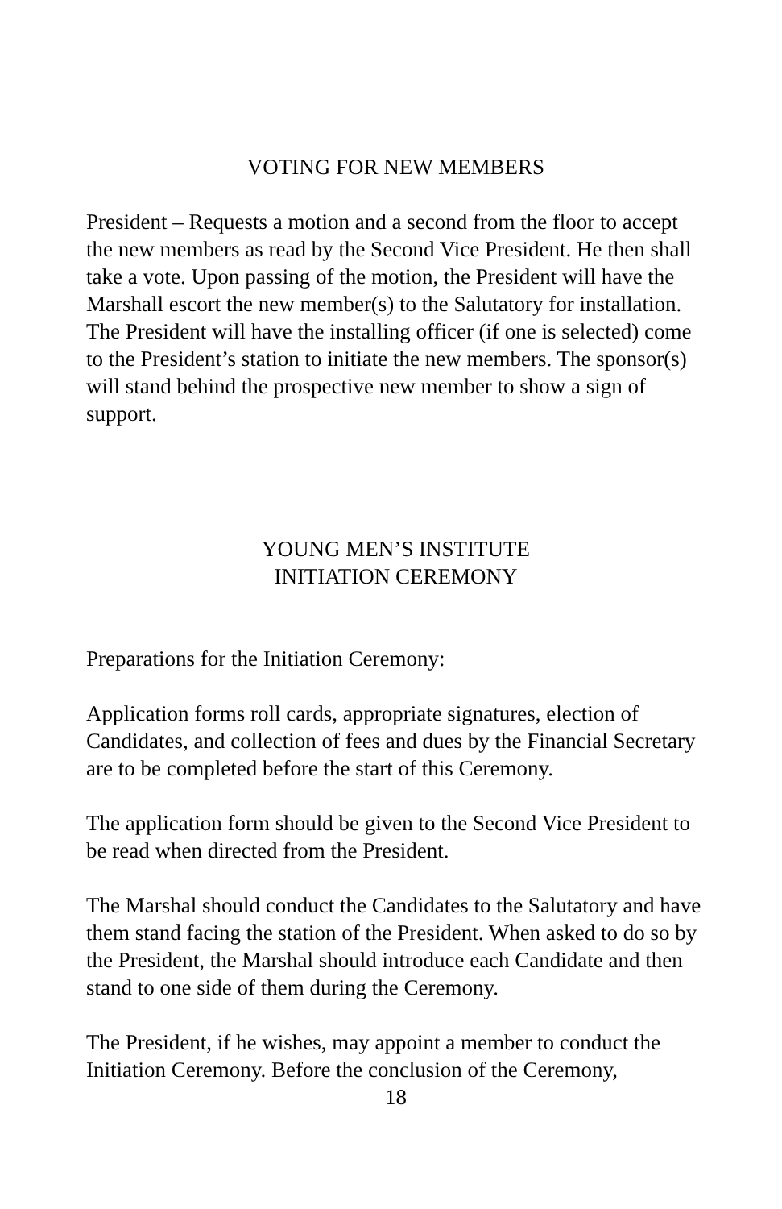VOTING FOR NEW MEMBERS
President – Requests a motion and a second from the floor to accept the new members as read by the Second Vice President. He then shall take a vote. Upon passing of the motion, the President will have the Marshall escort the new member(s) to the Salutatory for installation. The President will have the installing officer (if one is selected) come to the President’s station to initiate the new members. The sponsor(s) will stand behind the prospective new member to show a sign of support.
YOUNG MEN’S INSTITUTE
INITIATION CEREMONY
Preparations for the Initiation Ceremony:
Application forms roll cards, appropriate signatures, election of Candidates, and collection of fees and dues by the Financial Secretary are to be completed before the start of this Ceremony.
The application form should be given to the Second Vice President to be read when directed from the President.
The Marshal should conduct the Candidates to the Salutatory and have them stand facing the station of the President. When asked to do so by the President, the Marshal should introduce each Candidate and then stand to one side of them during the Ceremony.
The President, if he wishes, may appoint a member to conduct the Initiation Ceremony. Before the conclusion of the Ceremony,
18